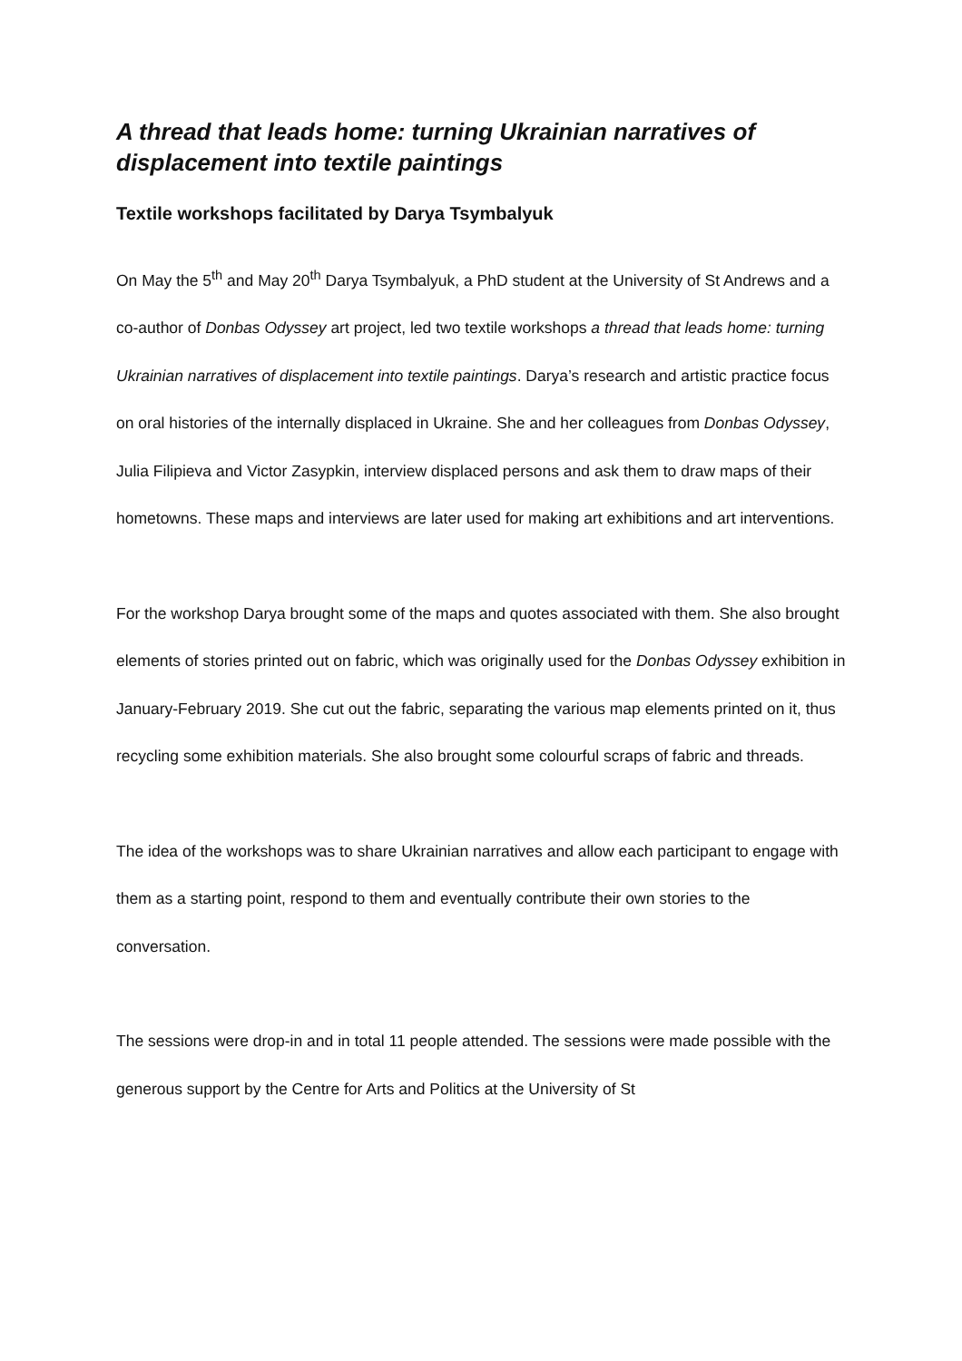A thread that leads home: turning Ukrainian narratives of displacement into textile paintings
Textile workshops facilitated by Darya Tsymbalyuk
On May the 5<sup>th</sup> and May 20<sup>th</sup> Darya Tsymbalyuk, a PhD student at the University of St Andrews and a co-author of Donbas Odyssey art project, led two textile workshops a thread that leads home: turning Ukrainian narratives of displacement into textile paintings. Darya’s research and artistic practice focus on oral histories of the internally displaced in Ukraine. She and her colleagues from Donbas Odyssey, Julia Filipieva and Victor Zasypkin, interview displaced persons and ask them to draw maps of their hometowns. These maps and interviews are later used for making art exhibitions and art interventions.
For the workshop Darya brought some of the maps and quotes associated with them. She also brought elements of stories printed out on fabric, which was originally used for the Donbas Odyssey exhibition in January-February 2019. She cut out the fabric, separating the various map elements printed on it, thus recycling some exhibition materials. She also brought some colourful scraps of fabric and threads.
The idea of the workshops was to share Ukrainian narratives and allow each participant to engage with them as a starting point, respond to them and eventually contribute their own stories to the conversation.
The sessions were drop-in and in total 11 people attended. The sessions were made possible with the generous support by the Centre for Arts and Politics at the University of St